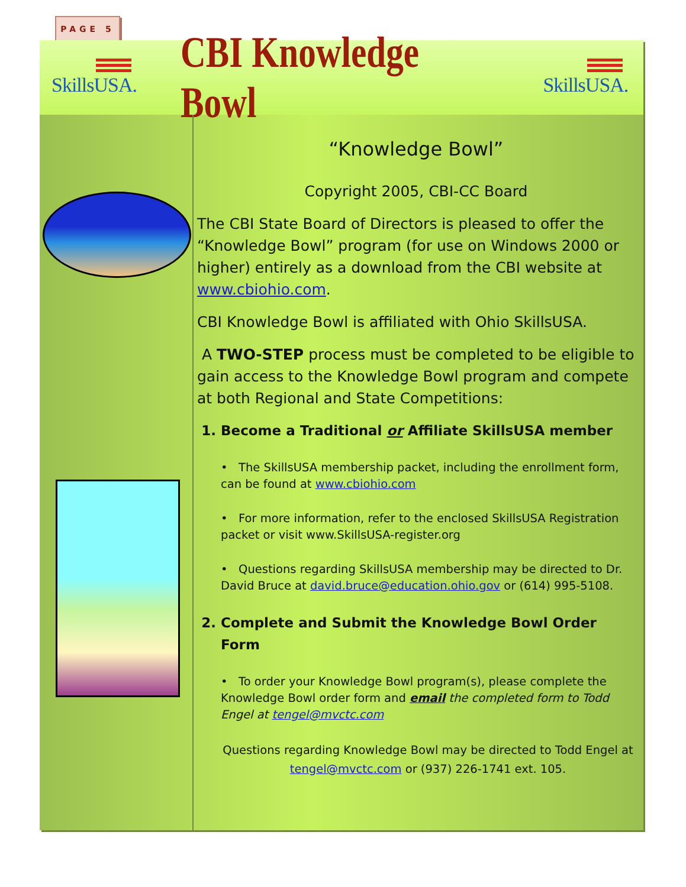PAGE 5
SkillsUSA.
CBI Knowledge Bowl
SkillsUSA.
“Knowledge Bowl”
Copyright 2005, CBI-CC Board
The CBI State Board of Directors is pleased to offer the “Knowledge Bowl” program (for use on Windows 2000 or higher) entirely as a download from the CBI website at www.cbiohio.com.
CBI Knowledge Bowl is affiliated with Ohio SkillsUSA.
A TWO-STEP process must be completed to be eligible to gain access to the Knowledge Bowl program and compete at both Regional and State Competitions:
1. Become a Traditional or Affiliate SkillsUSA member
• The SkillsUSA membership packet, including the enrollment form, can be found at www.cbiohio.com
• For more information, refer to the enclosed SkillsUSA Registration packet or visit www.SkillsUSA-register.org
• Questions regarding SkillsUSA membership may be directed to Dr. David Bruce at david.bruce@education.ohio.gov or (614) 995-5108.
2. Complete and Submit the Knowledge Bowl Order Form
• To order your Knowledge Bowl program(s), please complete the Knowledge Bowl order form and email the completed form to Todd Engel at tengel@mvctc.com
Questions regarding Knowledge Bowl may be directed to Todd Engel at tengel@mvctc.com or (937) 226-1741 ext. 105.